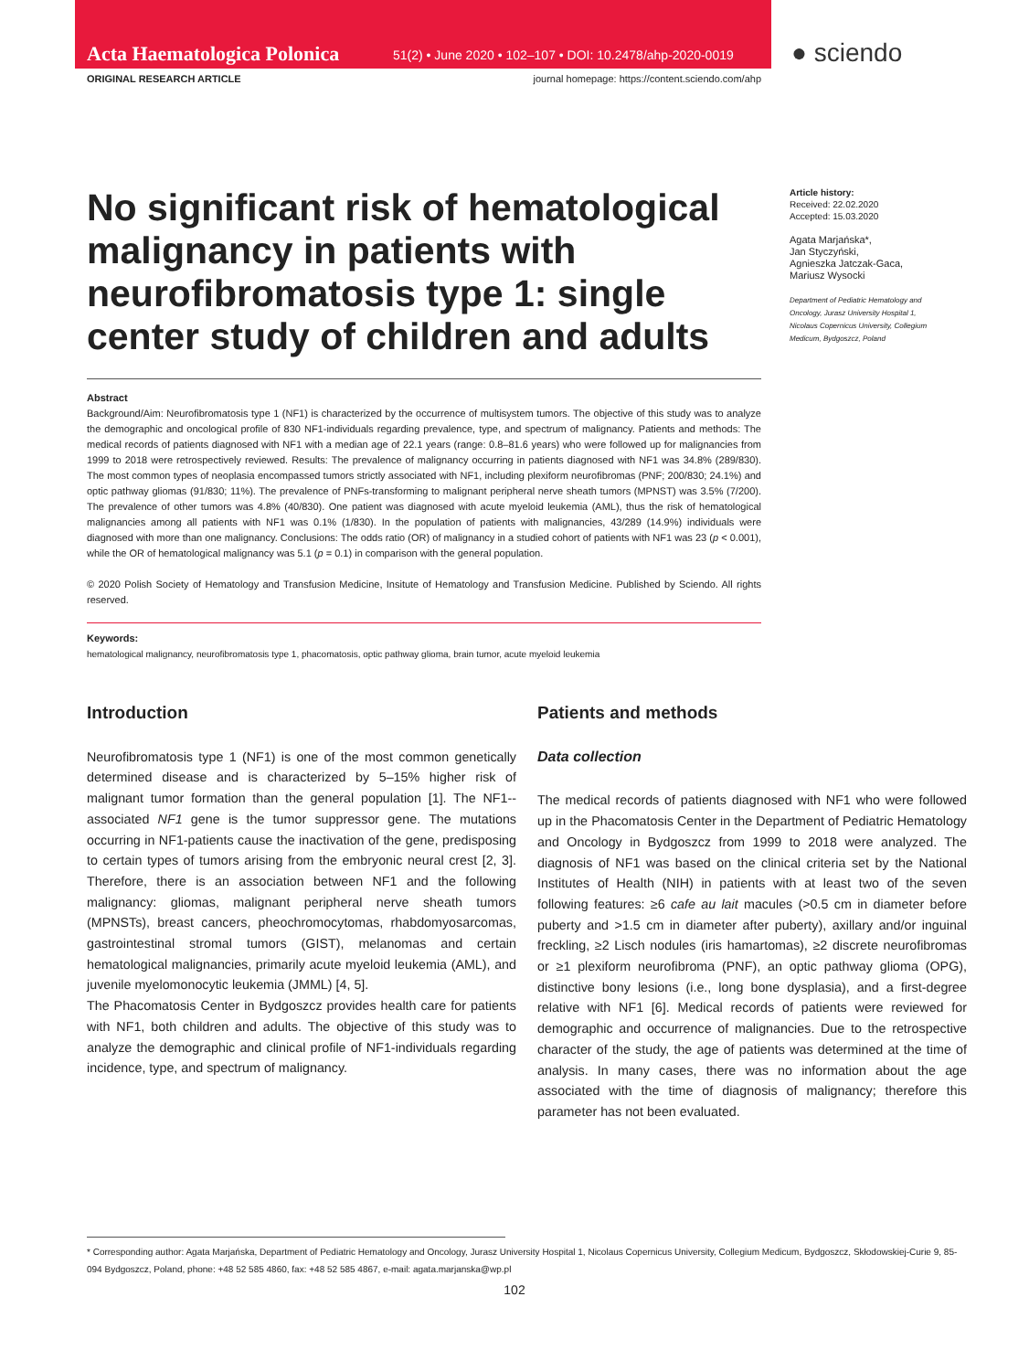Acta Haematologica Polonica 51(2) • June 2020 • 102–107 • DOI: 10.2478/ahp-2020-0019
● sciendo
ORIGINAL RESEARCH ARTICLE journal homepage: https://content.sciendo.com/ahp
No significant risk of hematological malignancy in patients with neurofibromatosis type 1: single center study of children and adults
Article history:
Received: 22.02.2020
Accepted: 15.03.2020
Agata Marjańska*,
Jan Styczyński,
Agnieszka Jatczak-Gaca,
Mariusz Wysocki
Department of Pediatric Hematology and Oncology, Jurasz University Hospital 1, Nicolaus Copernicus University, Collegium Medicum, Bydgoszcz, Poland
Abstract
Background/Aim: Neurofibromatosis type 1 (NF1) is characterized by the occurrence of multisystem tumors. The objective of this study was to analyze the demographic and oncological profile of 830 NF1-individuals regarding prevalence, type, and spectrum of malignancy. Patients and methods: The medical records of patients diagnosed with NF1 with a median age of 22.1 years (range: 0.8–81.6 years) who were followed up for malignancies from 1999 to 2018 were retrospectively reviewed. Results: The prevalence of malignancy occurring in patients diagnosed with NF1 was 34.8% (289/830). The most common types of neoplasia encompassed tumors strictly associated with NF1, including plexiform neurofibromas (PNF; 200/830; 24.1%) and optic pathway gliomas (91/830; 11%). The prevalence of PNFs-transforming to malignant peripheral nerve sheath tumors (MPNST) was 3.5% (7/200). The prevalence of other tumors was 4.8% (40/830). One patient was diagnosed with acute myeloid leukemia (AML), thus the risk of hematological malignancies among all patients with NF1 was 0.1% (1/830). In the population of patients with malignancies, 43/289 (14.9%) individuals were diagnosed with more than one malignancy. Conclusions: The odds ratio (OR) of malignancy in a studied cohort of patients with NF1 was 23 (p < 0.001), while the OR of hematological malignancy was 5.1 (p = 0.1) in comparison with the general population.
© 2020 Polish Society of Hematology and Transfusion Medicine, Insitute of Hematology and Transfusion Medicine. Published by Sciendo. All rights reserved.
Keywords:
hematological malignancy, neurofibromatosis type 1, phacomatosis, optic pathway glioma, brain tumor, acute myeloid leukemia
Introduction
Neurofibromatosis type 1 (NF1) is one of the most common genetically determined disease and is characterized by 5–15% higher risk of malignant tumor formation than the general population [1]. The NF1--associated NF1 gene is the tumor suppressor gene. The mutations occurring in NF1-patients cause the inactivation of the gene, predisposing to certain types of tumors arising from the embryonic neural crest [2, 3]. Therefore, there is an association between NF1 and the following malignancy: gliomas, malignant peripheral nerve sheath tumors (MPNSTs), breast cancers, pheochromocytomas, rhabdomyosarcomas, gastrointestinal stromal tumors (GIST), melanomas and certain hematological malignancies, primarily acute myeloid leukemia (AML), and juvenile myelomonocytic leukemia (JMML) [4, 5].
The Phacomatosis Center in Bydgoszcz provides health care for patients with NF1, both children and adults. The objective of this study was to analyze the demographic and clinical profile of NF1-individuals regarding incidence, type, and spectrum of malignancy.
Patients and methods
Data collection
The medical records of patients diagnosed with NF1 who were followed up in the Phacomatosis Center in the Department of Pediatric Hematology and Oncology in Bydgoszcz from 1999 to 2018 were analyzed. The diagnosis of NF1 was based on the clinical criteria set by the National Institutes of Health (NIH) in patients with at least two of the seven following features: ≥6 cafe au lait macules (>0.5 cm in diameter before puberty and >1.5 cm in diameter after puberty), axillary and/or inguinal freckling, ≥2 Lisch nodules (iris hamartomas), ≥2 discrete neurofibromas or ≥1 plexiform neurofibroma (PNF), an optic pathway glioma (OPG), distinctive bony lesions (i.e., long bone dysplasia), and a first-degree relative with NF1 [6]. Medical records of patients were reviewed for demographic and occurrence of malignancies. Due to the retrospective character of the study, the age of patients was determined at the time of analysis. In many cases, there was no information about the age associated with the time of diagnosis of malignancy; therefore this parameter has not been evaluated.
* Corresponding author: Agata Marjańska, Department of Pediatric Hematology and Oncology, Jurasz University Hospital 1, Nicolaus Copernicus University, Collegium Medicum, Bydgoszcz, Skłodowskiej-Curie 9, 85-094 Bydgoszcz, Poland, phone: +48 52 585 4860, fax: +48 52 585 4867, e-mail: agata.marjanska@wp.pl
102